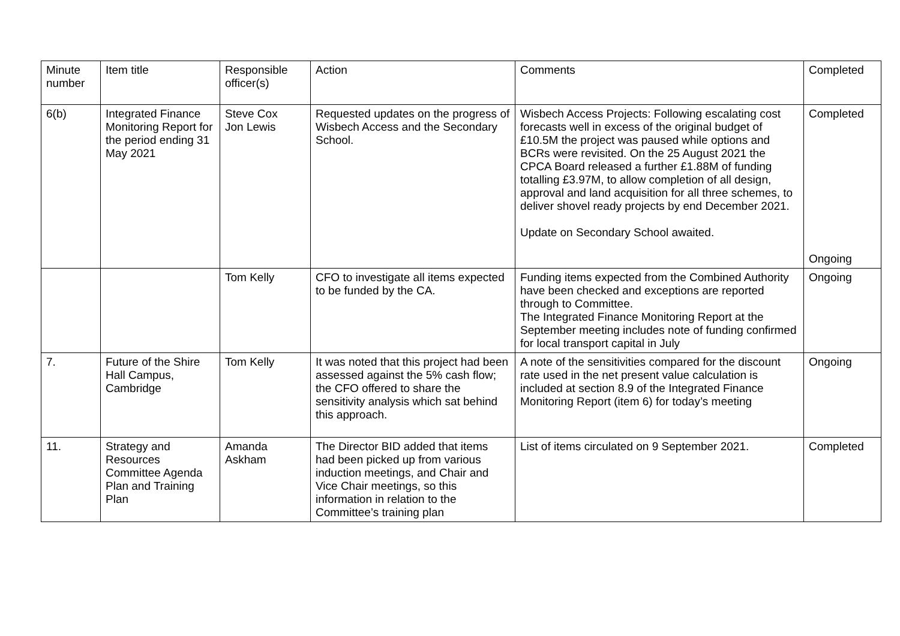| Minute number | Item title | Responsible officer(s) | Action | Comments | Completed |
| 6(b) | Integrated Finance Monitoring Report for the period ending 31 May 2021 | Steve Cox Jon Lewis | Requested updates on the progress of Wisbech Access and the Secondary School. | Wisbech Access Projects: Following escalating cost forecasts well in excess of the original budget of £10.5M the project was paused while options and BCRs were revisited. On the 25 August 2021 the CPCA Board released a further £1.88M of funding totalling £3.97M, to allow completion of all design, approval and land acquisition for all three schemes, to deliver shovel ready projects by end December 2021. Update on Secondary School awaited. | Completed Ongoing |
| | | Tom Kelly | CFO to investigate all items expected to be funded by the CA. | Funding items expected from the Combined Authority have been checked and exceptions are reported through to Committee. The Integrated Finance Monitoring Report at the September meeting includes note of funding confirmed for local transport capital in July | Ongoing |
| 7. | Future of the Shire Hall Campus, Cambridge | Tom Kelly | It was noted that this project had been assessed against the 5% cash flow; the CFO offered to share the sensitivity analysis which sat behind this approach. | A note of the sensitivities compared for the discount rate used in the net present value calculation is included at section 8.9 of the Integrated Finance Monitoring Report (item 6) for today’s meeting | Ongoing |
| 11. | Strategy and Resources Committee Agenda Plan and Training Plan | Amanda Askham | The Director BID added that items had been picked up from various induction meetings, and Chair and Vice Chair meetings, so this information in relation to the Committee’s training plan | List of items circulated on 9 September 2021. | Completed |